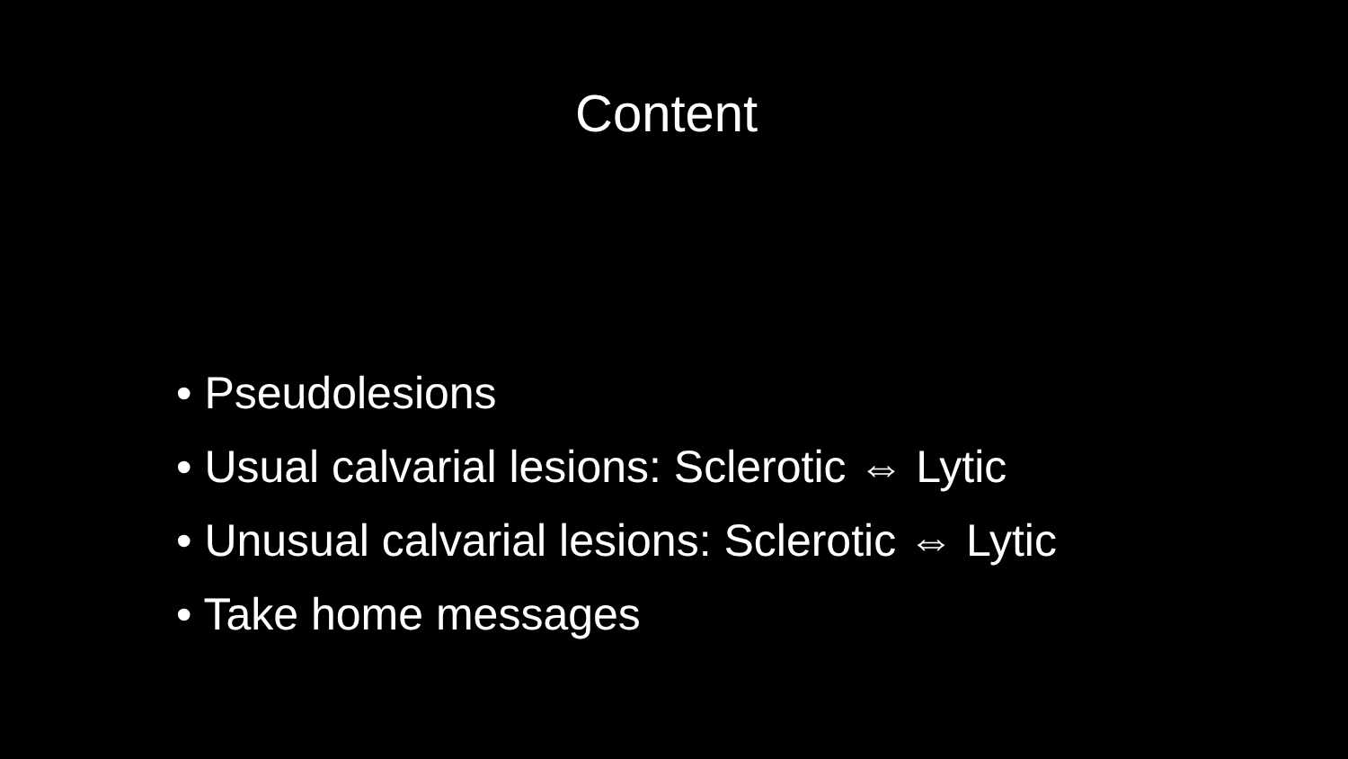Content
• Pseudolesions
• Usual calvarial lesions: Sclerotic ⇔ Lytic
• Unusual calvarial lesions: Sclerotic ⇔ Lytic
• Take home messages